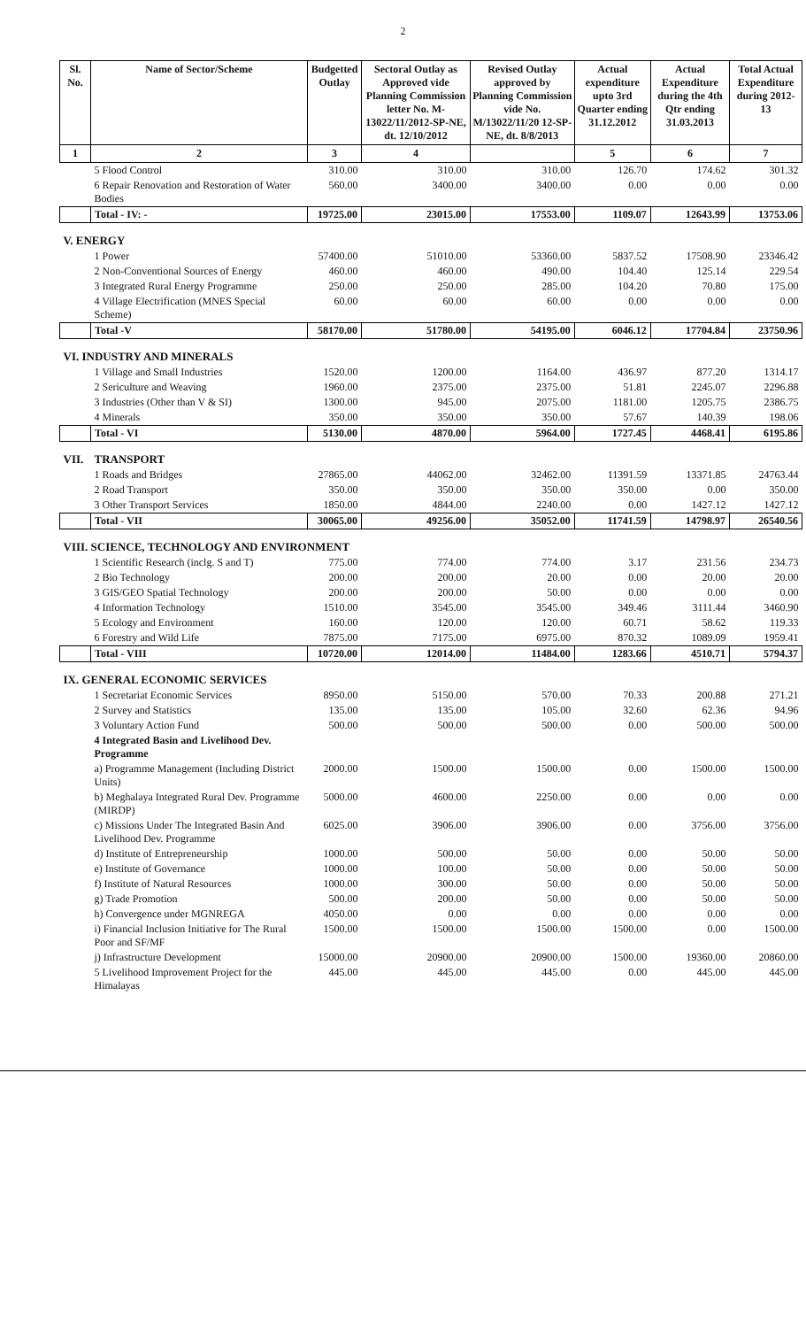2
| Sl. No. | Name of Sector/Scheme | Budgetted Outlay | Sectoral Outlay as Approved vide Planning Commission letter No. M-13022/11/2012-SP-NE, dt. 12/10/2012 | Revised Outlay approved by Planning Commission vide No. M/13022/11/20 12-SP-NE, dt. 8/8/2013 | Actual expenditure upto 3rd Quarter ending 31.12.2012 | Actual Expenditure during the 4th Qtr ending 31.03.2013 | Total Actual Expenditure during 2012-13 |
| --- | --- | --- | --- | --- | --- | --- | --- |
| 1 | 2 | 3 | 4 | | 5 | 6 | 7 |
| | 5 Flood Control | 310.00 | 310.00 | 310.00 | 126.70 | 174.62 | 301.32 |
| | 6 Repair Renovation and Restoration of Water Bodies | 560.00 | 3400.00 | 3400.00 | 0.00 | 0.00 | 0.00 |
| | Total - IV: - | 19725.00 | 23015.00 | 17553.00 | 1109.07 | 12643.99 | 13753.06 |
| V. ENERGY | | | | | | | |
| | 1 Power | 57400.00 | 51010.00 | 53360.00 | 5837.52 | 17508.90 | 23346.42 |
| | 2 Non-Conventional Sources of Energy | 460.00 | 460.00 | 490.00 | 104.40 | 125.14 | 229.54 |
| | 3 Integrated Rural Energy Programme | 250.00 | 250.00 | 285.00 | 104.20 | 70.80 | 175.00 |
| | 4 Village Electrification (MNES Special Scheme) | 60.00 | 60.00 | 60.00 | 0.00 | 0.00 | 0.00 |
| | Total -V | 58170.00 | 51780.00 | 54195.00 | 6046.12 | 17704.84 | 23750.96 |
| VI. INDUSTRY AND MINERALS | | | | | | | |
| | 1 Village and Small Industries | 1520.00 | 1200.00 | 1164.00 | 436.97 | 877.20 | 1314.17 |
| | 2 Sericulture and Weaving | 1960.00 | 2375.00 | 2375.00 | 51.81 | 2245.07 | 2296.88 |
| | 3 Industries (Other than V & SI) | 1300.00 | 945.00 | 2075.00 | 1181.00 | 1205.75 | 2386.75 |
| | 4 Minerals | 350.00 | 350.00 | 350.00 | 57.67 | 140.39 | 198.06 |
| | Total - VI | 5130.00 | 4870.00 | 5964.00 | 1727.45 | 4468.41 | 6195.86 |
| VII. | TRANSPORT | | | | | | |
| | 1 Roads and Bridges | 27865.00 | 44062.00 | 32462.00 | 11391.59 | 13371.85 | 24763.44 |
| | 2 Road Transport | 350.00 | 350.00 | 350.00 | 350.00 | 0.00 | 350.00 |
| | 3 Other Transport Services | 1850.00 | 4844.00 | 2240.00 | 0.00 | 1427.12 | 1427.12 |
| | Total - VII | 30065.00 | 49256.00 | 35052.00 | 11741.59 | 14798.97 | 26540.56 |
| VIII. SCIENCE, TECHNOLOGY AND ENVIRONMENT | | | | | | | |
| | 1 Scientific Research (inclg. S and T) | 775.00 | 774.00 | 774.00 | 3.17 | 231.56 | 234.73 |
| | 2 Bio Technology | 200.00 | 200.00 | 20.00 | 0.00 | 20.00 | 20.00 |
| | 3 GIS/GEO Spatial Technology | 200.00 | 200.00 | 50.00 | 0.00 | 0.00 | 0.00 |
| | 4 Information Technology | 1510.00 | 3545.00 | 3545.00 | 349.46 | 3111.44 | 3460.90 |
| | 5 Ecology and Environment | 160.00 | 120.00 | 120.00 | 60.71 | 58.62 | 119.33 |
| | 6 Forestry and Wild Life | 7875.00 | 7175.00 | 6975.00 | 870.32 | 1089.09 | 1959.41 |
| | Total - VIII | 10720.00 | 12014.00 | 11484.00 | 1283.66 | 4510.71 | 5794.37 |
| IX. GENERAL ECONOMIC SERVICES | | | | | | | |
| | 1 Secretariat Economic Services | 8950.00 | 5150.00 | 570.00 | 70.33 | 200.88 | 271.21 |
| | 2 Survey and Statistics | 135.00 | 135.00 | 105.00 | 32.60 | 62.36 | 94.96 |
| | 3 Voluntary Action Fund | 500.00 | 500.00 | 500.00 | 0.00 | 500.00 | 500.00 |
| | 4 Integrated Basin and Livelihood Dev. Programme | | | | | | |
| | a) Programme Management (Including District Units) | 2000.00 | 1500.00 | 1500.00 | 0.00 | 1500.00 | 1500.00 |
| | b) Meghalaya Integrated Rural Dev. Programme (MIRDP) | 5000.00 | 4600.00 | 2250.00 | 0.00 | 0.00 | 0.00 |
| | c) Missions Under The Integrated Basin And Livelihood Dev. Programme | 6025.00 | 3906.00 | 3906.00 | 0.00 | 3756.00 | 3756.00 |
| | d) Institute of Entrepreneurship | 1000.00 | 500.00 | 50.00 | 0.00 | 50.00 | 50.00 |
| | e) Institute of Governance | 1000.00 | 100.00 | 50.00 | 0.00 | 50.00 | 50.00 |
| | f) Institute of Natural Resources | 1000.00 | 300.00 | 50.00 | 0.00 | 50.00 | 50.00 |
| | g) Trade Promotion | 500.00 | 200.00 | 50.00 | 0.00 | 50.00 | 50.00 |
| | h) Convergence under MGNREGA | 4050.00 | 0.00 | 0.00 | 0.00 | 0.00 | 0.00 |
| | i) Financial Inclusion Initiative for The Rural Poor and SF/MF | 1500.00 | 1500.00 | 1500.00 | 1500.00 | 0.00 | 1500.00 |
| | j) Infrastructure Development | 15000.00 | 20900.00 | 20900.00 | 1500.00 | 19360.00 | 20860.00 |
| | 5 Livelihood Improvement Project for the Himalayas | 445.00 | 445.00 | 445.00 | 0.00 | 445.00 | 445.00 |